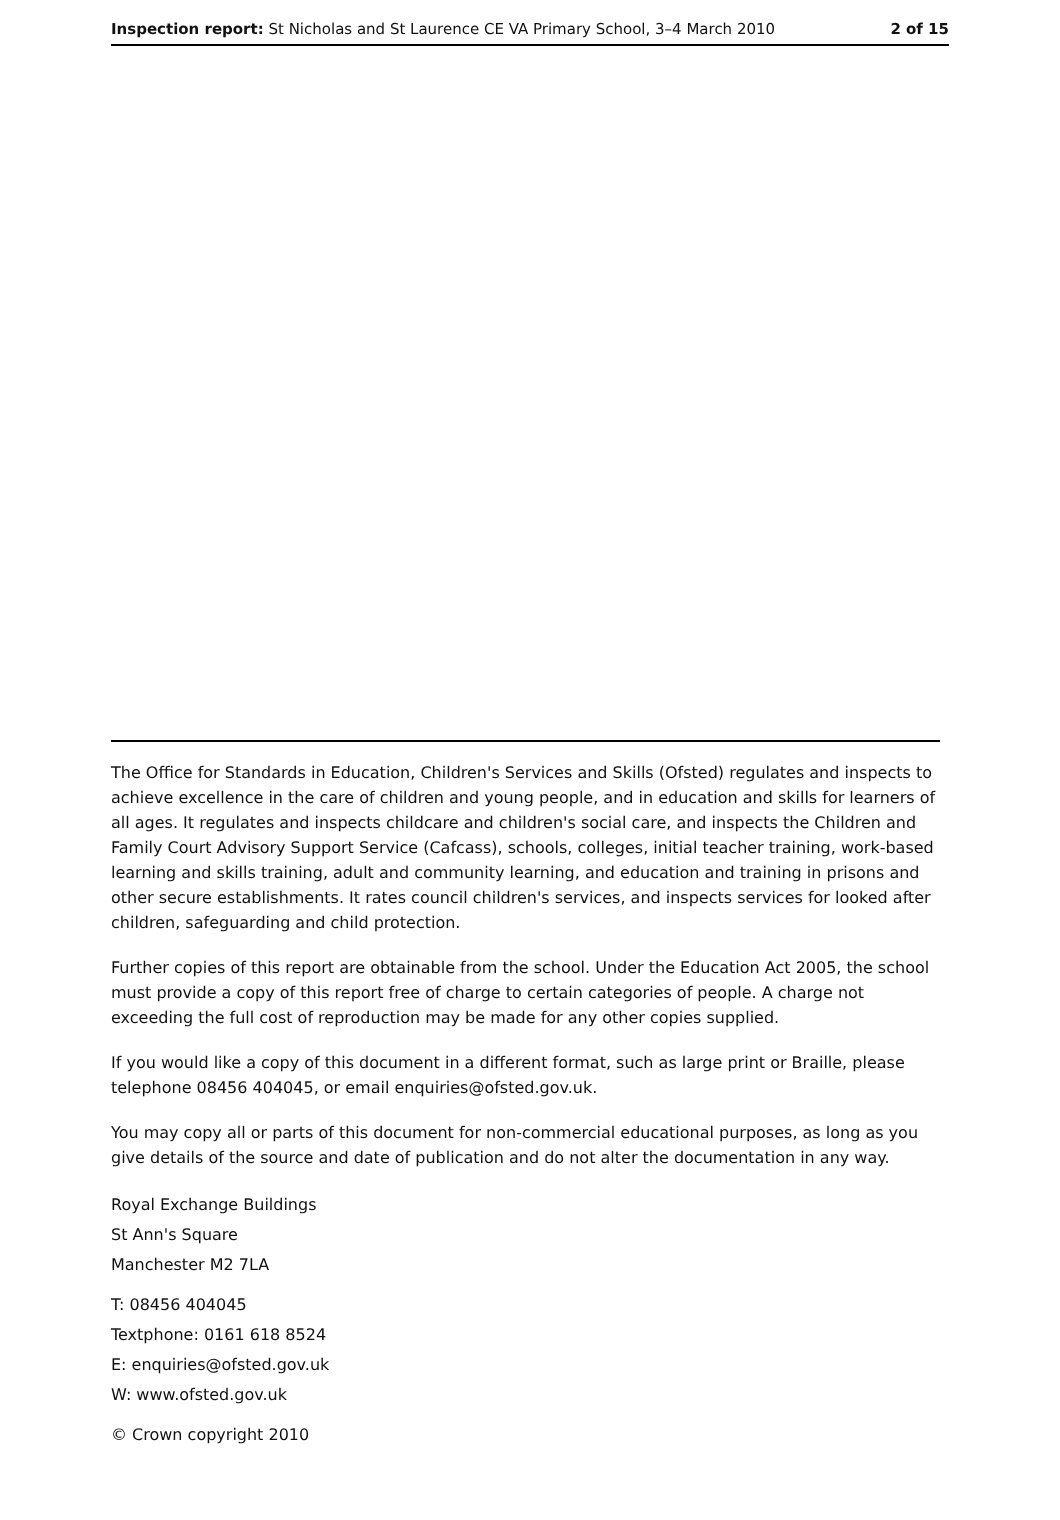Inspection report: St Nicholas and St Laurence CE VA Primary School, 3–4 March 2010 2 of 15
The Office for Standards in Education, Children's Services and Skills (Ofsted) regulates and inspects to achieve excellence in the care of children and young people, and in education and skills for learners of all ages. It regulates and inspects childcare and children's social care, and inspects the Children and Family Court Advisory Support Service (Cafcass), schools, colleges, initial teacher training, work-based learning and skills training, adult and community learning, and education and training in prisons and other secure establishments. It rates council children's services, and inspects services for looked after children, safeguarding and child protection.
Further copies of this report are obtainable from the school. Under the Education Act 2005, the school must provide a copy of this report free of charge to certain categories of people. A charge not exceeding the full cost of reproduction may be made for any other copies supplied.
If you would like a copy of this document in a different format, such as large print or Braille, please telephone 08456 404045, or email enquiries@ofsted.gov.uk.
You may copy all or parts of this document for non-commercial educational purposes, as long as you give details of the source and date of publication and do not alter the documentation in any way.
Royal Exchange Buildings
St Ann's Square
Manchester M2 7LA
T: 08456 404045
Textphone: 0161 618 8524
E: enquiries@ofsted.gov.uk
W: www.ofsted.gov.uk
© Crown copyright 2010